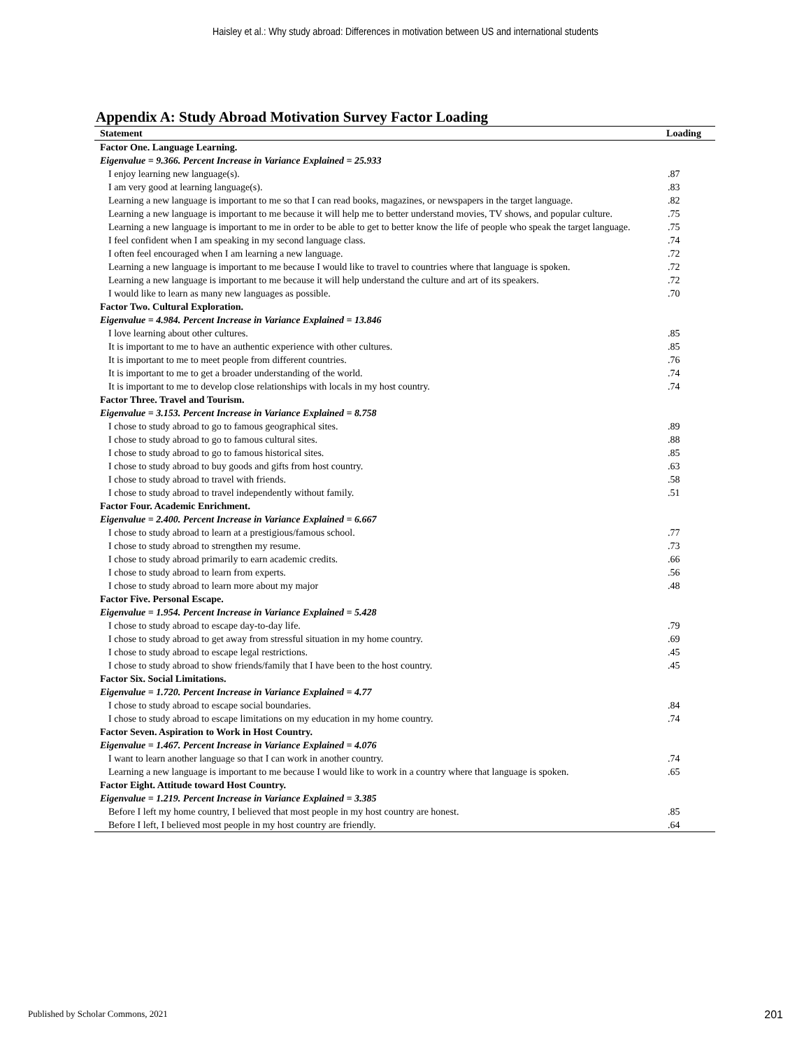Haisley et al.: Why study abroad: Differences in motivation between US and international students
Appendix A: Study Abroad Motivation Survey Factor Loading
| Statement | Loading |
| --- | --- |
| Factor One. Language Learning. | |
| Eigenvalue = 9.366. Percent Increase in Variance Explained = 25.933 | |
| I enjoy learning new language(s). | .87 |
| I am very good at learning language(s). | .83 |
| Learning a new language is important to me so that I can read books, magazines, or newspapers in the target language. | .82 |
| Learning a new language is important to me because it will help me to better understand movies, TV shows, and popular culture. | .75 |
| Learning a new language is important to me in order to be able to get to better know the life of people who speak the target language. | .75 |
| I feel confident when I am speaking in my second language class. | .74 |
| I often feel encouraged when I am learning a new language. | .72 |
| Learning a new language is important to me because I would like to travel to countries where that language is spoken. | .72 |
| Learning a new language is important to me because it will help understand the culture and art of its speakers. | .72 |
| I would like to learn as many new languages as possible. | .70 |
| Factor Two. Cultural Exploration. | |
| Eigenvalue = 4.984. Percent Increase in Variance Explained = 13.846 | |
| I love learning about other cultures. | .85 |
| It is important to me to have an authentic experience with other cultures. | .85 |
| It is important to me to meet people from different countries. | .76 |
| It is important to me to get a broader understanding of the world. | .74 |
| It is important to me to develop close relationships with locals in my host country. | .74 |
| Factor Three. Travel and Tourism. | |
| Eigenvalue = 3.153. Percent Increase in Variance Explained = 8.758 | |
| I chose to study abroad to go to famous geographical sites. | .89 |
| I chose to study abroad to go to famous cultural sites. | .88 |
| I chose to study abroad to go to famous historical sites. | .85 |
| I chose to study abroad to buy goods and gifts from host country. | .63 |
| I chose to study abroad to travel with friends. | .58 |
| I chose to study abroad to travel independently without family. | .51 |
| Factor Four. Academic Enrichment. | |
| Eigenvalue = 2.400. Percent Increase in Variance Explained = 6.667 | |
| I chose to study abroad to learn at a prestigious/famous school. | .77 |
| I chose to study abroad to strengthen my resume. | .73 |
| I chose to study abroad primarily to earn academic credits. | .66 |
| I chose to study abroad to learn from experts. | .56 |
| I chose to study abroad to learn more about my major | .48 |
| Factor Five. Personal Escape. | |
| Eigenvalue = 1.954. Percent Increase in Variance Explained = 5.428 | |
| I chose to study abroad to escape day-to-day life. | .79 |
| I chose to study abroad to get away from stressful situation in my home country. | .69 |
| I chose to study abroad to escape legal restrictions. | .45 |
| I chose to study abroad to show friends/family that I have been to the host country. | .45 |
| Factor Six. Social Limitations. | |
| Eigenvalue = 1.720. Percent Increase in Variance Explained = 4.77 | |
| I chose to study abroad to escape social boundaries. | .84 |
| I chose to study abroad to escape limitations on my education in my home country. | .74 |
| Factor Seven. Aspiration to Work in Host Country. | |
| Eigenvalue = 1.467. Percent Increase in Variance Explained = 4.076 | |
| I want to learn another language so that I can work in another country. | .74 |
| Learning a new language is important to me because I would like to work in a country where that language is spoken. | .65 |
| Factor Eight. Attitude toward Host Country. | |
| Eigenvalue = 1.219. Percent Increase in Variance Explained = 3.385 | |
| Before I left my home country, I believed that most people in my host country are honest. | .85 |
| Before I left, I believed most people in my host country are friendly. | .64 |
Published by Scholar Commons, 2021 201